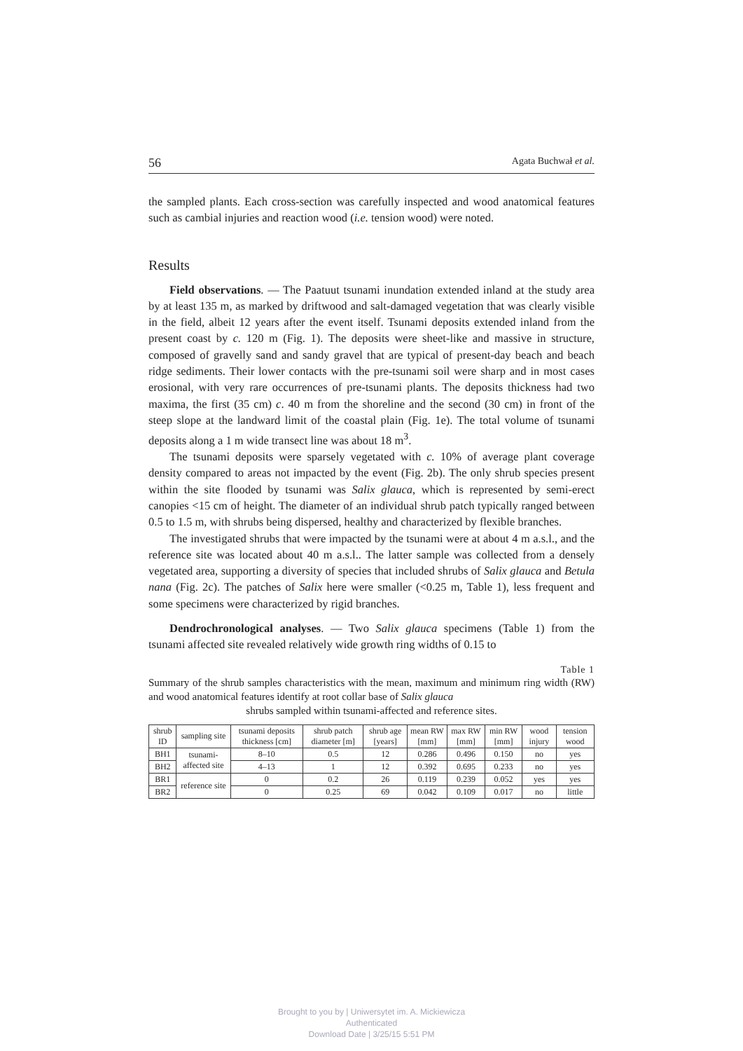56 Agata Buchwał et al.
the sampled plants. Each cross-section was carefully inspected and wood anatomical features such as cambial injuries and reaction wood (i.e. tension wood) were noted.
Results
Field observations. — The Paatuut tsunami inundation extended inland at the study area by at least 135 m, as marked by driftwood and salt-damaged vegetation that was clearly visible in the field, albeit 12 years after the event itself. Tsunami deposits extended inland from the present coast by c. 120 m (Fig. 1). The deposits were sheet-like and massive in structure, composed of gravelly sand and sandy gravel that are typical of present-day beach and beach ridge sediments. Their lower contacts with the pre-tsunami soil were sharp and in most cases erosional, with very rare occurrences of pre-tsunami plants. The deposits thickness had two maxima, the first (35 cm) c. 40 m from the shoreline and the second (30 cm) in front of the steep slope at the landward limit of the coastal plain (Fig. 1e). The total volume of tsunami deposits along a 1 m wide transect line was about 18 m<sup>3</sup>.
The tsunami deposits were sparsely vegetated with c. 10% of average plant coverage density compared to areas not impacted by the event (Fig. 2b). The only shrub species present within the site flooded by tsunami was Salix glauca, which is represented by semi-erect canopies <15 cm of height. The diameter of an individual shrub patch typically ranged between 0.5 to 1.5 m, with shrubs being dispersed, healthy and characterized by flexible branches.
The investigated shrubs that were impacted by the tsunami were at about 4 m a.s.l., and the reference site was located about 40 m a.s.l.. The latter sample was collected from a densely vegetated area, supporting a diversity of species that included shrubs of Salix glauca and Betula nana (Fig. 2c). The patches of Salix here were smaller (<0.25 m, Table 1), less frequent and some specimens were characterized by rigid branches.
Dendrochronological analyses. — Two Salix glauca specimens (Table 1) from the tsunami affected site revealed relatively wide growth ring widths of 0.15 to
Table 1
Summary of the shrub samples characteristics with the mean, maximum and minimum ring width (RW) and wood anatomical features identify at root collar base of Salix glauca
shrubs sampled within tsunami-affected and reference sites.
| shrub ID | sampling site | tsunami deposits thickness [cm] | shrub patch diameter [m] | shrub age [years] | mean RW [mm] | max RW [mm] | min RW [mm] | wood injury | tension wood |
| --- | --- | --- | --- | --- | --- | --- | --- | --- | --- |
| BH1 | tsunami-affected site | 8–10 | 0.5 | 12 | 0.286 | 0.496 | 0.150 | no | yes |
| BH2 | | 4–13 | 1 | 12 | 0.392 | 0.695 | 0.233 | no | yes |
| BR1 | reference site | 0 | 0.2 | 26 | 0.119 | 0.239 | 0.052 | yes | yes |
| BR2 | | 0 | 0.25 | 69 | 0.042 | 0.109 | 0.017 | no | little |
Brought to you by | Uniwersytet im. A. Mickiewicza
Authenticated
Download Date | 3/25/15 5:51 PM